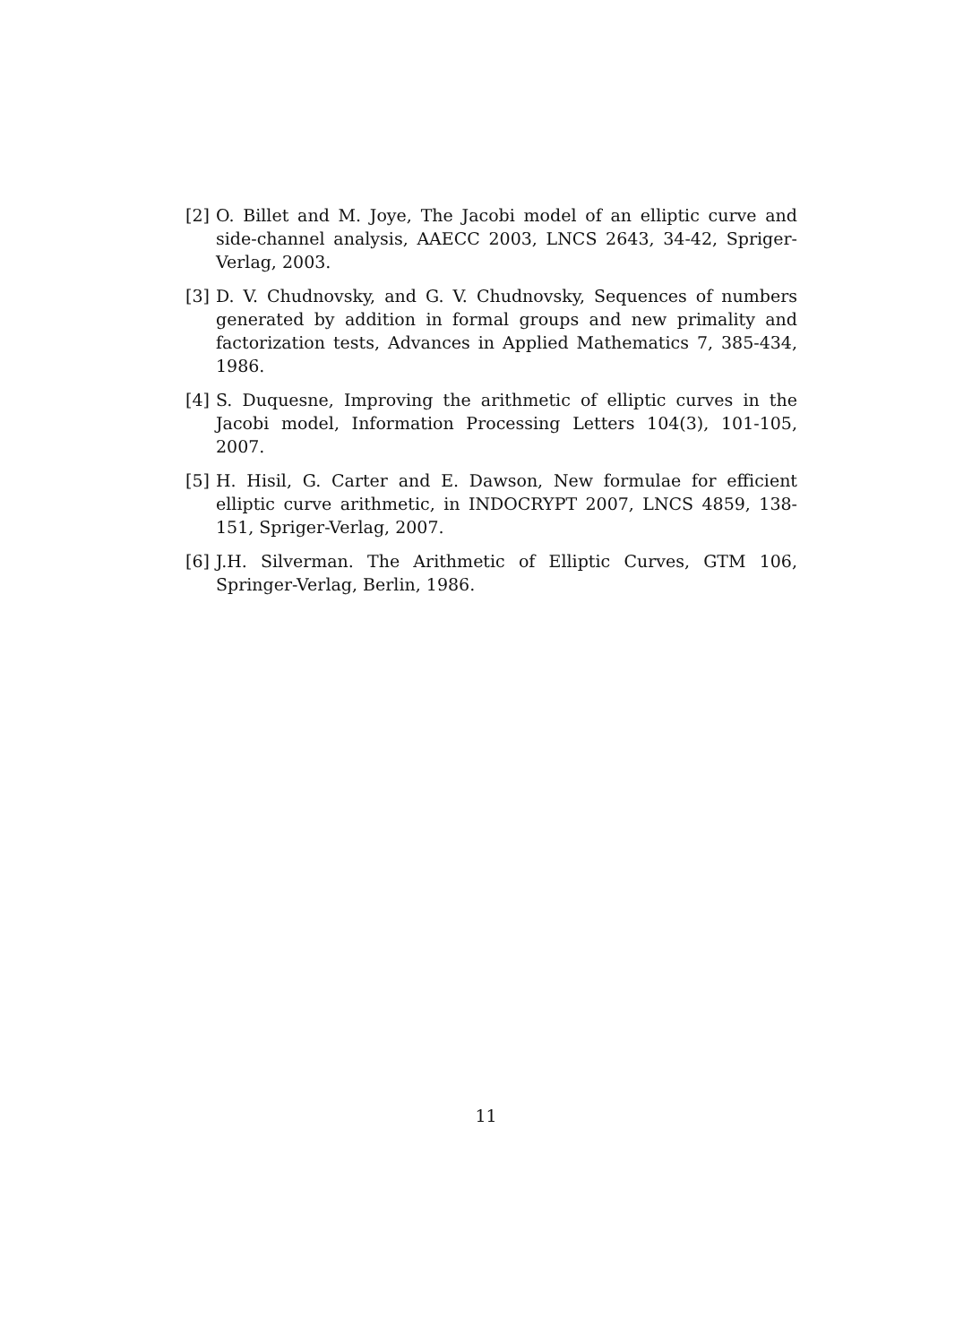[2] O. Billet and M. Joye, The Jacobi model of an elliptic curve and side-channel analysis, AAECC 2003, LNCS 2643, 34-42, Spriger-Verlag, 2003.
[3] D. V. Chudnovsky, and G. V. Chudnovsky, Sequences of numbers generated by addition in formal groups and new primality and factorization tests, Advances in Applied Mathematics 7, 385-434, 1986.
[4] S. Duquesne, Improving the arithmetic of elliptic curves in the Jacobi model, Information Processing Letters 104(3), 101-105, 2007.
[5] H. Hisil, G. Carter and E. Dawson, New formulae for efficient elliptic curve arithmetic, in INDOCRYPT 2007, LNCS 4859, 138-151, Spriger-Verlag, 2007.
[6] J.H. Silverman. The Arithmetic of Elliptic Curves, GTM 106, Springer-Verlag, Berlin, 1986.
11